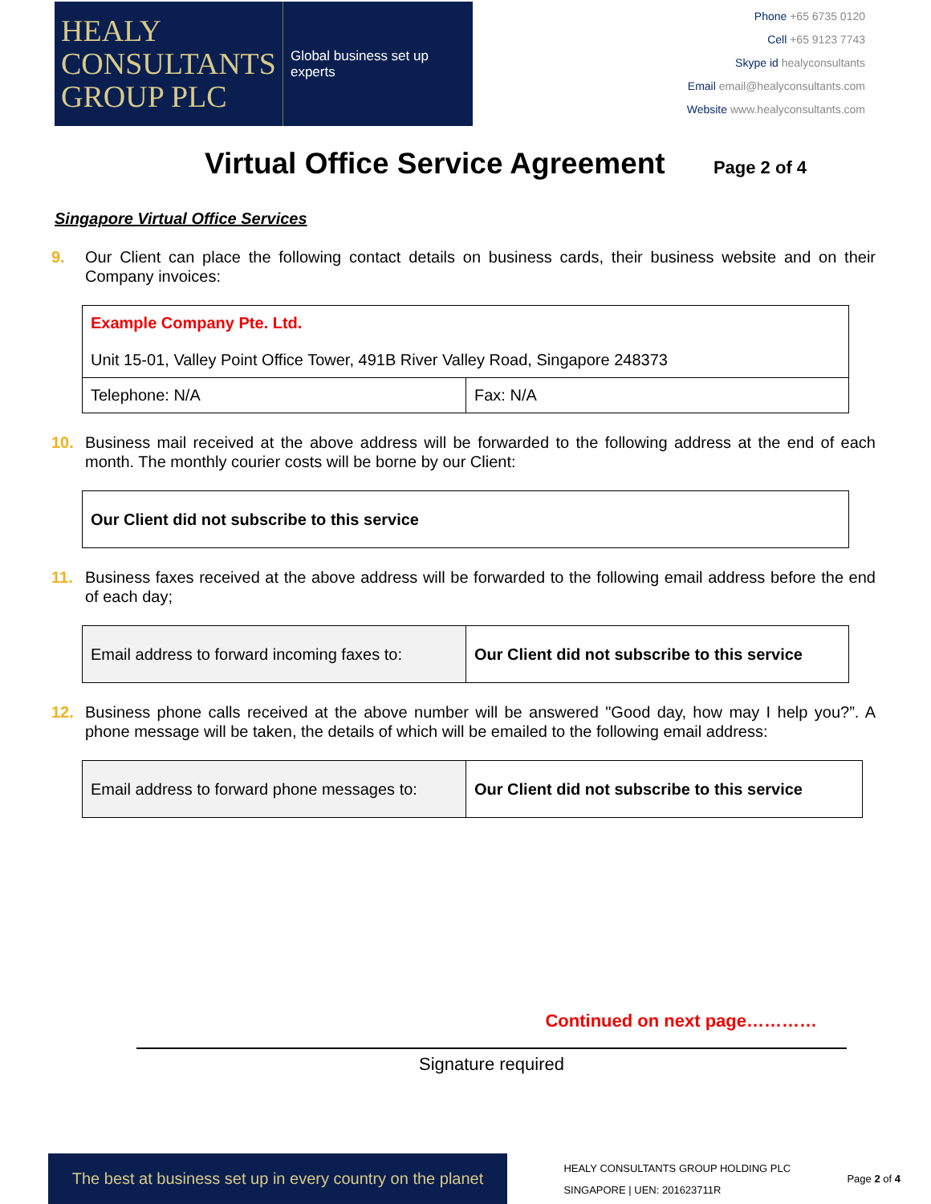HEALY
CONSULTANTS
GROUP PLC
Global business set up experts
Phone +65 6735 0120
Cell +65 9123 7743
Skype id healyconsultants
Email email@healyconsultants.com
Website www.healyconsultants.com
Virtual Office Service Agreement Page 2 of 4
Singapore Virtual Office Services
9. Our Client can place the following contact details on business cards, their business website and on their Company invoices:
| Example Company Pte. Ltd. Unit 15-01, Valley Point Office Tower, 491B River Valley Road, Singapore 248373 | |
| Telephone: N/A | Fax: N/A |
10. Business mail received at the above address will be forwarded to the following address at the end of each month. The monthly courier costs will be borne by our Client:
| Our Client did not subscribe to this service |
11. Business faxes received at the above address will be forwarded to the following email address before the end of each day;
| Email address to forward incoming faxes to: | Our Client did not subscribe to this service |
12. Business phone calls received at the above number will be answered "Good day, how may I help you?”. A phone message will be taken, the details of which will be emailed to the following email address:
| Email address to forward phone messages to: | Our Client did not subscribe to this service |
Continued on next page…………
Signature required
The best at business set up in every country on the planet
HEALY CONSULTANTS GROUP HOLDING PLC
SINGAPORE | UEN: 201623711R
Page 2 of 4